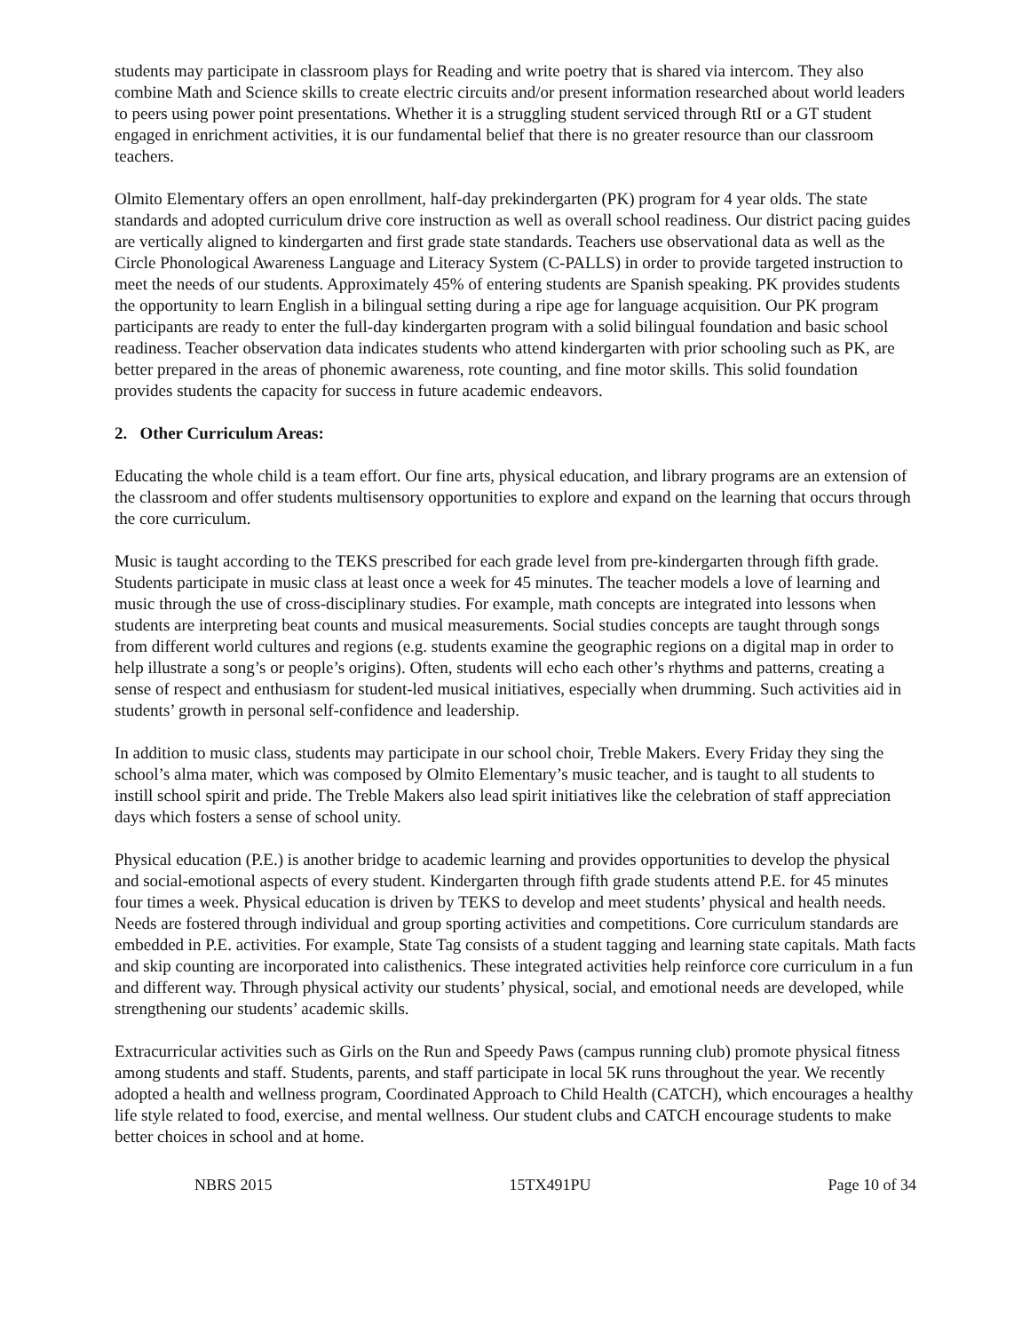students may participate in classroom plays for Reading and write poetry that is shared via intercom. They also combine Math and Science skills to create electric circuits and/or present information researched about world leaders to peers using power point presentations. Whether it is a struggling student serviced through RtI or a GT student engaged in enrichment activities, it is our fundamental belief that there is no greater resource than our classroom teachers.
Olmito Elementary offers an open enrollment, half-day prekindergarten (PK) program for 4 year olds. The state standards and adopted curriculum drive core instruction as well as overall school readiness. Our district pacing guides are vertically aligned to kindergarten and first grade state standards. Teachers use observational data as well as the Circle Phonological Awareness Language and Literacy System (C-PALLS) in order to provide targeted instruction to meet the needs of our students. Approximately 45% of entering students are Spanish speaking. PK provides students the opportunity to learn English in a bilingual setting during a ripe age for language acquisition. Our PK program participants are ready to enter the full-day kindergarten program with a solid bilingual foundation and basic school readiness. Teacher observation data indicates students who attend kindergarten with prior schooling such as PK, are better prepared in the areas of phonemic awareness, rote counting, and fine motor skills. This solid foundation provides students the capacity for success in future academic endeavors.
2. Other Curriculum Areas:
Educating the whole child is a team effort. Our fine arts, physical education, and library programs are an extension of the classroom and offer students multisensory opportunities to explore and expand on the learning that occurs through the core curriculum.
Music is taught according to the TEKS prescribed for each grade level from pre-kindergarten through fifth grade. Students participate in music class at least once a week for 45 minutes. The teacher models a love of learning and music through the use of cross-disciplinary studies. For example, math concepts are integrated into lessons when students are interpreting beat counts and musical measurements. Social studies concepts are taught through songs from different world cultures and regions (e.g. students examine the geographic regions on a digital map in order to help illustrate a song’s or people’s origins). Often, students will echo each other’s rhythms and patterns, creating a sense of respect and enthusiasm for student-led musical initiatives, especially when drumming. Such activities aid in students’ growth in personal self-confidence and leadership.
In addition to music class, students may participate in our school choir, Treble Makers. Every Friday they sing the school’s alma mater, which was composed by Olmito Elementary’s music teacher, and is taught to all students to instill school spirit and pride. The Treble Makers also lead spirit initiatives like the celebration of staff appreciation days which fosters a sense of school unity.
Physical education (P.E.) is another bridge to academic learning and provides opportunities to develop the physical and social-emotional aspects of every student. Kindergarten through fifth grade students attend P.E. for 45 minutes four times a week. Physical education is driven by TEKS to develop and meet students’ physical and health needs. Needs are fostered through individual and group sporting activities and competitions. Core curriculum standards are embedded in P.E. activities. For example, State Tag consists of a student tagging and learning state capitals. Math facts and skip counting are incorporated into calisthenics. These integrated activities help reinforce core curriculum in a fun and different way. Through physical activity our students’ physical, social, and emotional needs are developed, while strengthening our students’ academic skills.
Extracurricular activities such as Girls on the Run and Speedy Paws (campus running club) promote physical fitness among students and staff. Students, parents, and staff participate in local 5K runs throughout the year. We recently adopted a health and wellness program, Coordinated Approach to Child Health (CATCH), which encourages a healthy life style related to food, exercise, and mental wellness. Our student clubs and CATCH encourage students to make better choices in school and at home.
NBRS 2015 15TX491PU Page 10 of 34